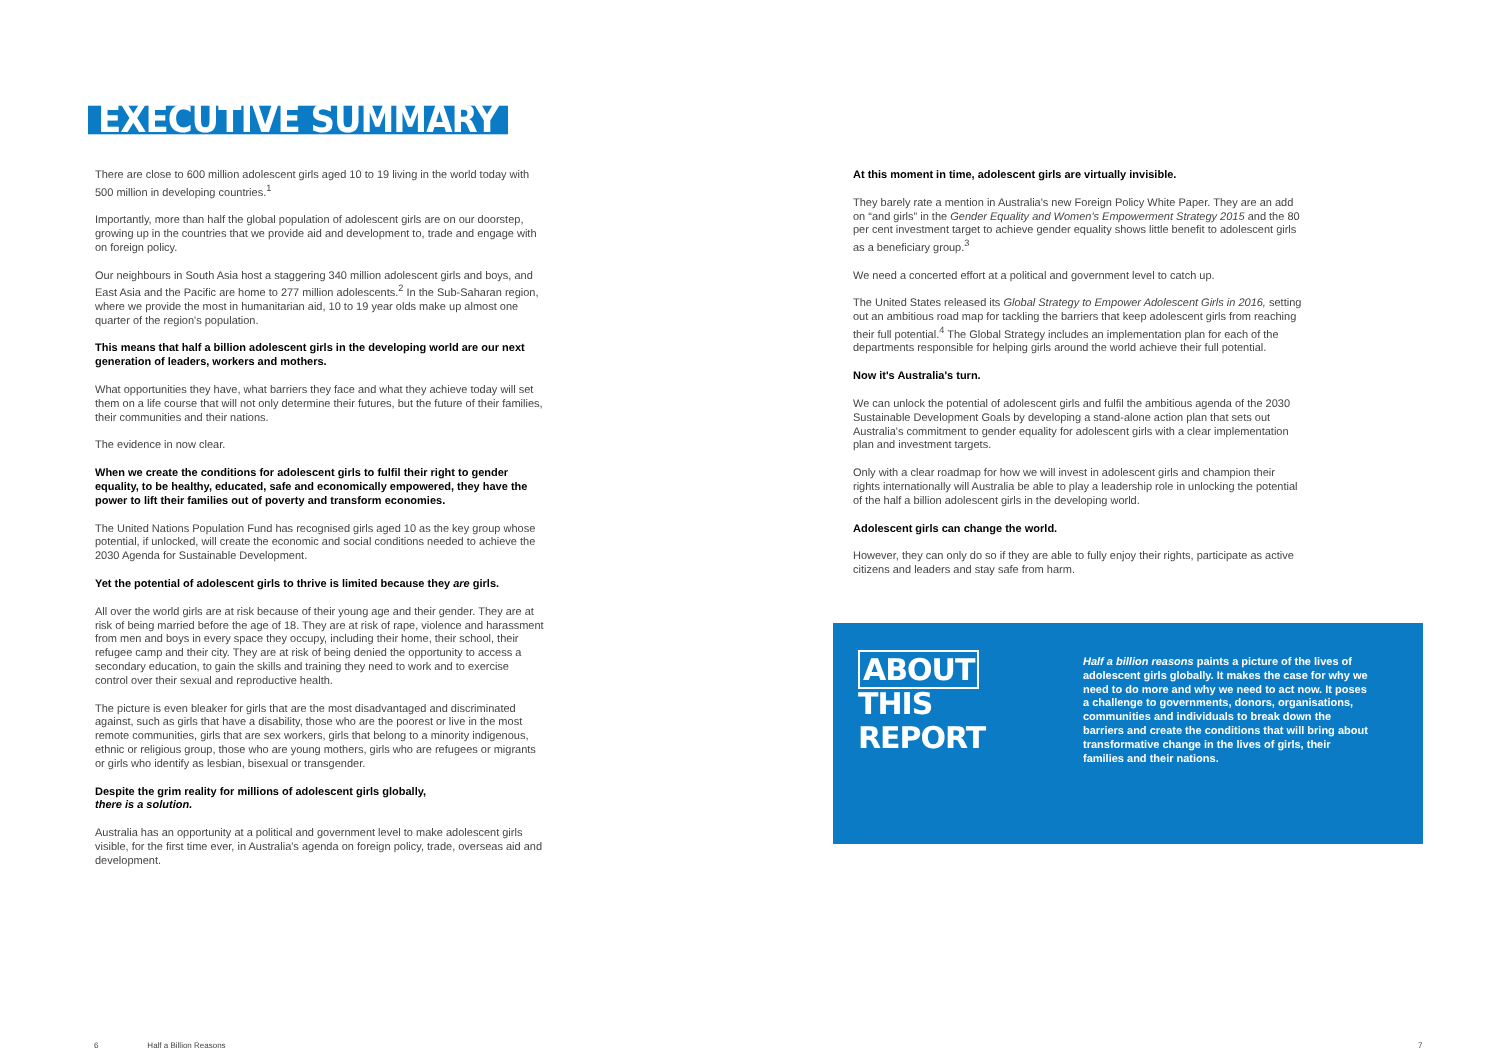EXECUTIVE SUMMARY
There are close to 600 million adolescent girls aged 10 to 19 living in the world today with 500 million in developing countries.<sup>1</sup>
Importantly, more than half the global population of adolescent girls are on our doorstep, growing up in the countries that we provide aid and development to, trade and engage with on foreign policy.
Our neighbours in South Asia host a staggering 340 million adolescent girls and boys, and East Asia and the Pacific are home to 277 million adolescents.<sup>2</sup> In the Sub-Saharan region, where we provide the most in humanitarian aid, 10 to 19 year olds make up almost one quarter of the region's population.
This means that half a billion adolescent girls in the developing world are our next generation of leaders, workers and mothers.
What opportunities they have, what barriers they face and what they achieve today will set them on a life course that will not only determine their futures, but the future of their families, their communities and their nations.
The evidence in now clear.
When we create the conditions for adolescent girls to fulfil their right to gender equality, to be healthy, educated, safe and economically empowered, they have the power to lift their families out of poverty and transform economies.
The United Nations Population Fund has recognised girls aged 10 as the key group whose potential, if unlocked, will create the economic and social conditions needed to achieve the 2030 Agenda for Sustainable Development.
Yet the potential of adolescent girls to thrive is limited because they are girls.
All over the world girls are at risk because of their young age and their gender. They are at risk of being married before the age of 18. They are at risk of rape, violence and harassment from men and boys in every space they occupy, including their home, their school, their refugee camp and their city. They are at risk of being denied the opportunity to access a secondary education, to gain the skills and training they need to work and to exercise control over their sexual and reproductive health.
The picture is even bleaker for girls that are the most disadvantaged and discriminated against, such as girls that have a disability, those who are the poorest or live in the most remote communities, girls that are sex workers, girls that belong to a minority indigenous, ethnic or religious group, those who are young mothers, girls who are refugees or migrants or girls who identify as lesbian, bisexual or transgender.
Despite the grim reality for millions of adolescent girls globally,
there is a solution.
Australia has an opportunity at a political and government level to make adolescent girls visible, for the first time ever, in Australia's agenda on foreign policy, trade, overseas aid and development.
6 Half a Billion Reasons
At this moment in time, adolescent girls are virtually invisible.
They barely rate a mention in Australia's new Foreign Policy White Paper. They are an add on “and girls” in the Gender Equality and Women's Empowerment Strategy 2015 and the 80 per cent investment target to achieve gender equality shows little benefit to adolescent girls as a beneficiary group.<sup>3</sup>
We need a concerted effort at a political and government level to catch up.
The United States released its Global Strategy to Empower Adolescent Girls in 2016, setting out an ambitious road map for tackling the barriers that keep adolescent girls from reaching their full potential.<sup>4</sup> The Global Strategy includes an implementation plan for each of the departments responsible for helping girls around the world achieve their full potential.
Now it's Australia's turn.
We can unlock the potential of adolescent girls and fulfil the ambitious agenda of the 2030 Sustainable Development Goals by developing a stand-alone action plan that sets out Australia's commitment to gender equality for adolescent girls with a clear implementation plan and investment targets.
Only with a clear roadmap for how we will invest in adolescent girls and champion their rights internationally will Australia be able to play a leadership role in unlocking the potential of the half a billion adolescent girls in the developing world.
Adolescent girls can change the world.
However, they can only do so if they are able to fully enjoy their rights, participate as active citizens and leaders and stay safe from harm.
ABOUT
THIS REPORT
Half a billion reasons paints a picture of the lives of adolescent girls globally. It makes the case for why we need to do more and why we need to act now. It poses a challenge to governments, donors, organisations, communities and individuals to break down the barriers and create the conditions that will bring about transformative change in the lives of girls, their families and their nations.
7